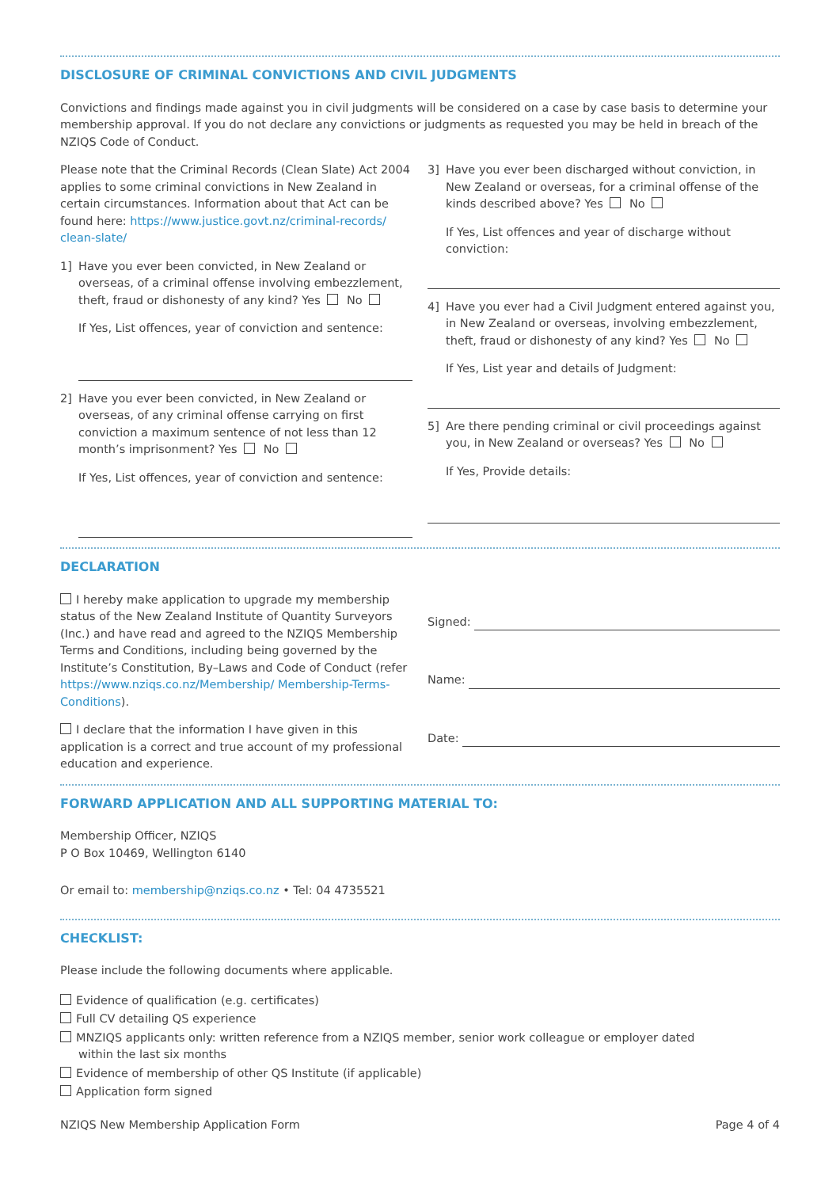DISCLOSURE OF CRIMINAL CONVICTIONS AND CIVIL JUDGMENTS
Convictions and findings made against you in civil judgments will be considered on a case by case basis to determine your membership approval. If you do not declare any convictions or judgments as requested you may be held in breach of the NZIQS Code of Conduct.
Please note that the Criminal Records (Clean Slate) Act 2004 applies to some criminal convictions in New Zealand in certain circumstances. Information about that Act can be found here: https://www.justice.govt.nz/criminal-records/ clean-slate/
1] Have you ever been convicted, in New Zealand or overseas, of a criminal offense involving embezzlement, theft, fraud or dishonesty of any kind? Yes No
If Yes, List offences, year of conviction and sentence:
2] Have you ever been convicted, in New Zealand or overseas, of any criminal offense carrying on first conviction a maximum sentence of not less than 12 month’s imprisonment? Yes No
If Yes, List offences, year of conviction and sentence:
3] Have you ever been discharged without conviction, in New Zealand or overseas, for a criminal offense of the kinds described above? Yes No
If Yes, List offences and year of discharge without conviction:
4] Have you ever had a Civil Judgment entered against you, in New Zealand or overseas, involving embezzlement, theft, fraud or dishonesty of any kind? Yes No
If Yes, List year and details of Judgment:
5] Are there pending criminal or civil proceedings against you, in New Zealand or overseas? Yes No
If Yes, Provide details:
DECLARATION
I hereby make application to upgrade my membership status of the New Zealand Institute of Quantity Surveyors (Inc.) and have read and agreed to the NZIQS Membership Terms and Conditions, including being governed by the Institute’s Constitution, By–Laws and Code of Conduct (refer https://www.nziqs.co.nz/Membership/ Membership-Terms-Conditions).
I declare that the information I have given in this application is a correct and true account of my professional education and experience.
Signed:
Name:
Date:
FORWARD APPLICATION AND ALL SUPPORTING MATERIAL TO:
Membership Officer, NZIQS
P O Box 10469, Wellington 6140
Or email to: membership@nziqs.co.nz • Tel: 04 4735521
CHECKLIST:
Please include the following documents where applicable.
Evidence of qualification (e.g. certificates)
Full CV detailing QS experience
MNZIQS applicants only: written reference from a NZIQS member, senior work colleague or employer dated
within the last six months
Evidence of membership of other QS Institute (if applicable)
Application form signed
NZIQS New Membership Application Form Page 4 of 4